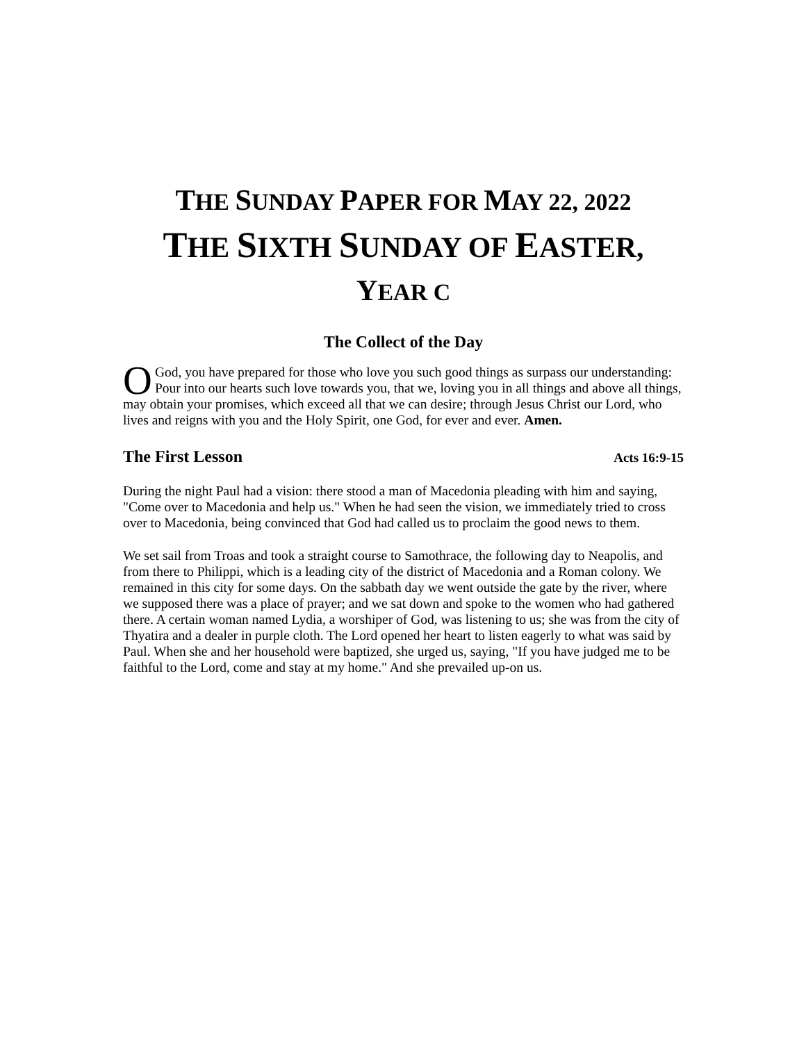THE SUNDAY PAPER FOR MAY 22, 2022
THE SIXTH SUNDAY OF EASTER,
YEAR C
The Collect of the Day
O God, you have prepared for those who love you such good things as surpass our understanding: Pour into our hearts such love towards you, that we, loving you in all things and above all things, may obtain your promises, which exceed all that we can desire; through Jesus Christ our Lord, who lives and reigns with you and the Holy Spirit, one God, for ever and ever. Amen.
The First Lesson Acts 16:9-15
During the night Paul had a vision: there stood a man of Macedonia pleading with him and saying, "Come over to Macedonia and help us." When he had seen the vision, we immediately tried to cross over to Macedonia, being convinced that God had called us to proclaim the good news to them.
We set sail from Troas and took a straight course to Samothrace, the following day to Neapolis, and from there to Philippi, which is a leading city of the district of Macedonia and a Roman colony. We remained in this city for some days. On the sabbath day we went outside the gate by the river, where we supposed there was a place of prayer; and we sat down and spoke to the women who had gathered there. A certain woman named Lydia, a worshiper of God, was listening to us; she was from the city of Thyatira and a dealer in purple cloth. The Lord opened her heart to listen eagerly to what was said by Paul. When she and her household were baptized, she urged us, saying, "If you have judged me to be faithful to the Lord, come and stay at my home." And she prevailed up-on us.